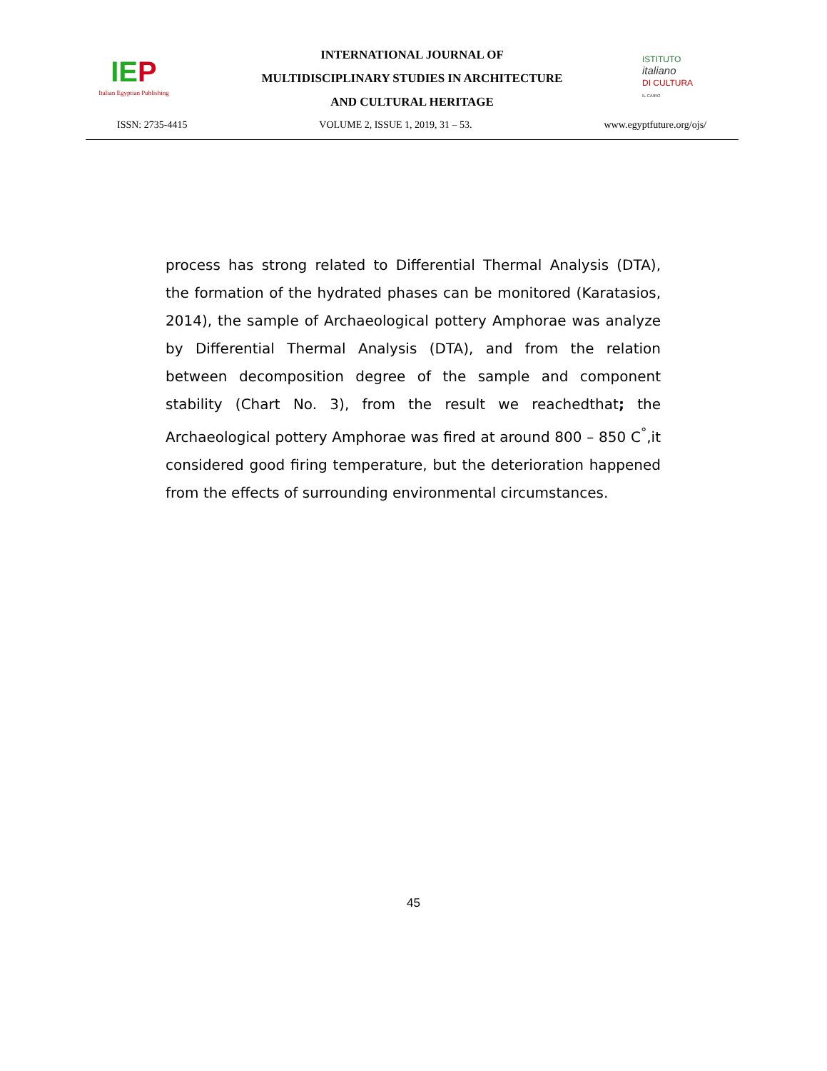IEP
Italian Egyptian Publishing
INTERNATIONAL JOURNAL OF
MULTIDISCIPLINARY STUDIES IN ARCHITECTURE
AND CULTURAL HERITAGE
ISTITUTO
italiano
DI CULTURA
IL CAIRO
ISSN: 2735-4415 VOLUME 2, ISSUE 1, 2019, 31 – 53. www.egyptfuture.org/ojs/
process has strong related to Differential Thermal Analysis (DTA), the formation of the hydrated phases can be monitored (Karatasios, 2014), the sample of Archaeological pottery Amphorae was analyze by Differential Thermal Analysis (DTA), and from the relation between decomposition degree of the sample and component stability (Chart No. 3), from the result we reachedthat; the Archaeological pottery Amphorae was fired at around 800 – 850 C<sup>°</sup>,it considered good firing temperature, but the deterioration happened from the effects of surrounding environmental circumstances.
45